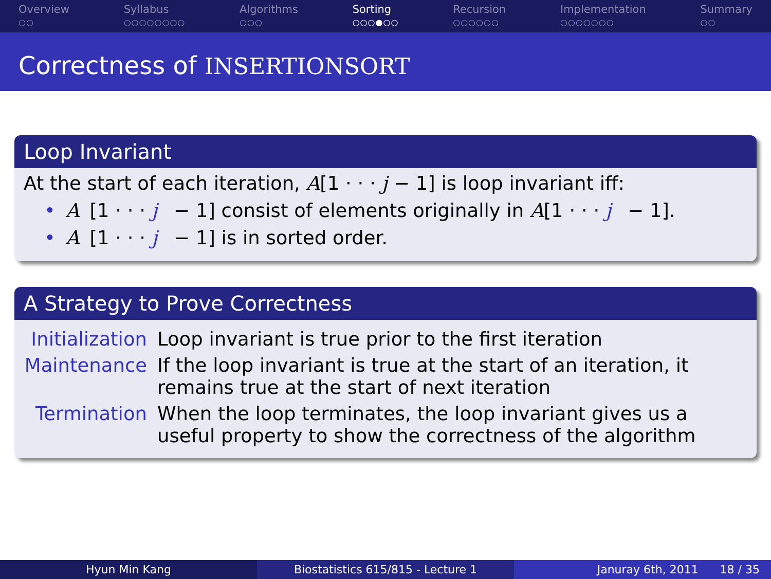Overview
○○
Syllabus
○○○○○○○○
Algorithms
○○○
Sorting
○○○●○○
Recursion
○○○○○○
Implementation
○○○○○○○
Summary
○○
Correctness of INSERTIONSORT
Loop Invariant
At the start of each iteration, A[1 · · · j − 1] is loop invariant iff:
• A [1 · · · j − 1] consist of elements originally in A [1 · · · j − 1].
• A [1 · · · j − 1] is in sorted order.
A Strategy to Prove Correctness
Initialization
Loop invariant is true prior to the first iteration
Maintenance If the loop invariant is true at the start of an iteration, it remains true at the start of next iteration
Termination When the loop terminates, the loop invariant gives us a useful property to show the correctness of the algorithm
Hyun Min Kang Biostatistics 615/815 - Lecture 1 Januray 6th, 2011 18 / 35